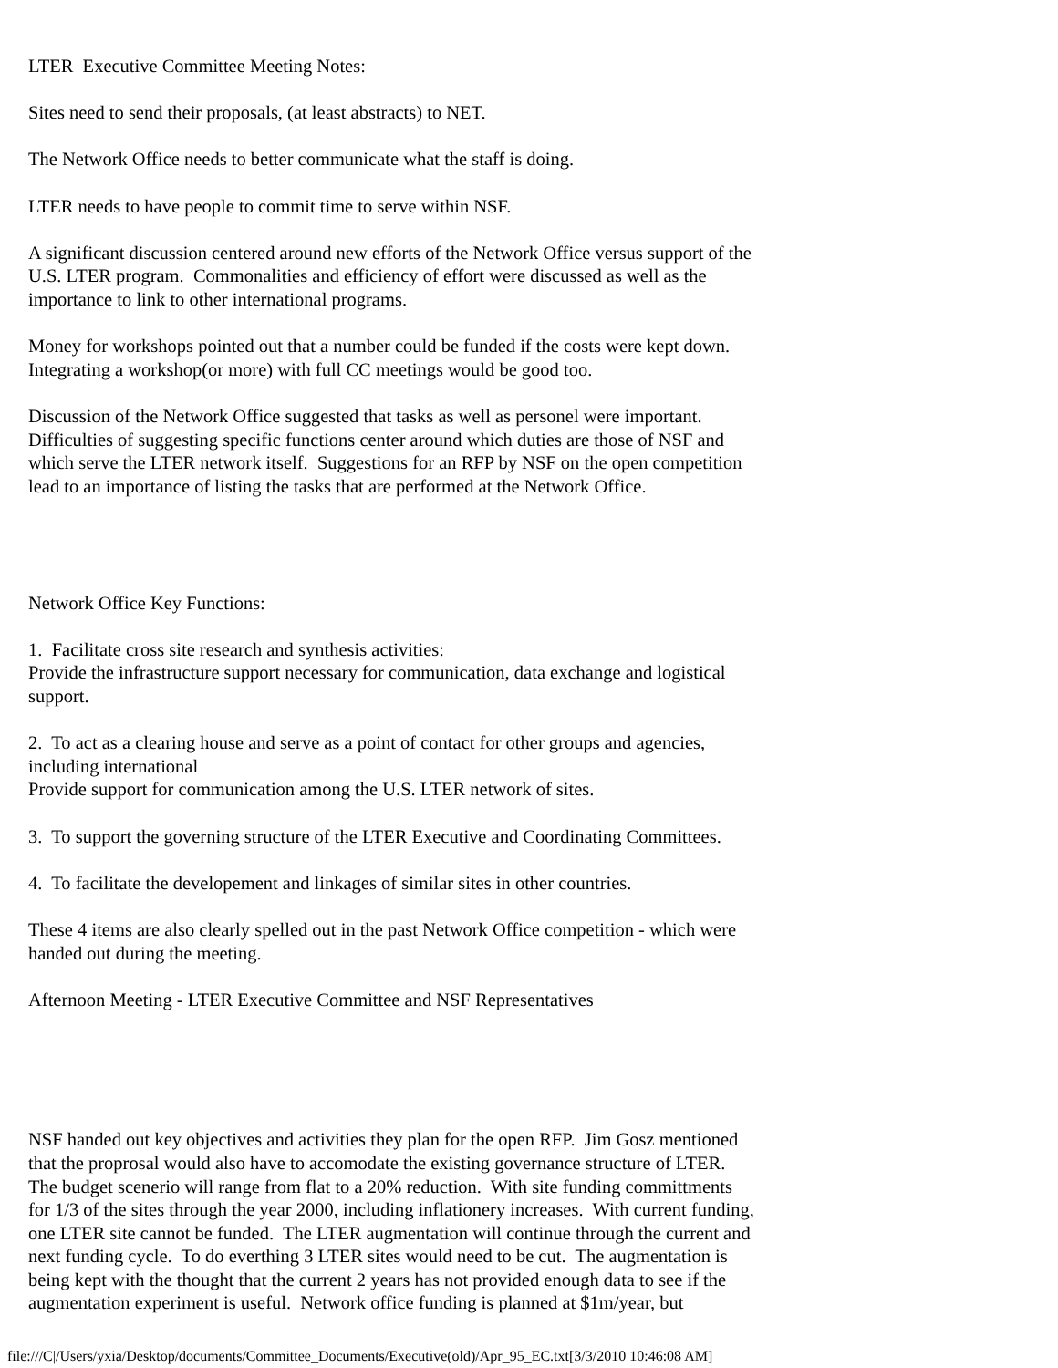LTER Executive Committee Meeting Notes:
Sites need to send their proposals, (at least abstracts) to NET.
The Network Office needs to better communicate what the staff is doing.
LTER needs to have people to commit time to serve within NSF.
A significant discussion centered around new efforts of the Network Office versus support of the
U.S. LTER program. Commonalities and efficiency of effort were discussed as well as the
importance to link to other international programs.
Money for workshops pointed out that a number could be funded if the costs were kept down.
Integrating a workshop(or more) with full CC meetings would be good too.
Discussion of the Network Office suggested that tasks as well as personel were important.
Difficulties of suggesting specific functions center around which duties are those of NSF and
which serve the LTER network itself. Suggestions for an RFP by NSF on the open competition
lead to an importance of listing the tasks that are performed at the Network Office.
Network Office Key Functions:
1. Facilitate cross site research and synthesis activities:
Provide the infrastructure support necessary for communication, data exchange and logistical
support.
2. To act as a clearing house and serve as a point of contact for other groups and agencies,
including international
Provide support for communication among the U.S. LTER network of sites.
3. To support the governing structure of the LTER Executive and Coordinating Committees.
4. To facilitate the developement and linkages of similar sites in other countries.
These 4 items are also clearly spelled out in the past Network Office competition - which were
handed out during the meeting.
Afternoon Meeting - LTER Executive Committee and NSF Representatives
NSF handed out key objectives and activities they plan for the open RFP. Jim Gosz mentioned
that the proprosal would also have to accomodate the existing governance structure of LTER.
The budget scenerio will range from flat to a 20% reduction. With site funding committments
for 1/3 of the sites through the year 2000, including inflationery increases. With current funding,
one LTER site cannot be funded. The LTER augmentation will continue through the current and
next funding cycle. To do everthing 3 LTER sites would need to be cut. The augmentation is
being kept with the thought that the current 2 years has not provided enough data to see if the
augmentation experiment is useful. Network office funding is planned at $1m/year, but
file:///C|/Users/yxia/Desktop/documents/Committee_Documents/Executive(old)/Apr_95_EC.txt[3/3/2010 10:46:08 AM]